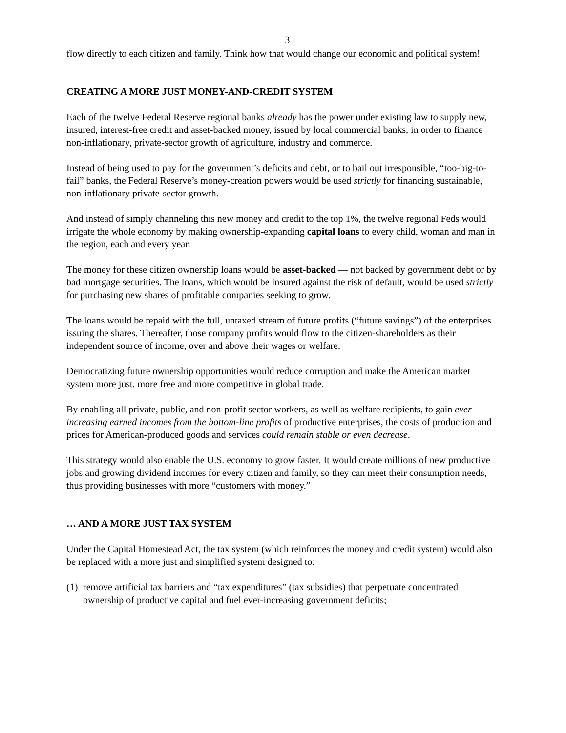3
flow directly to each citizen and family. Think how that would change our economic and political system!
CREATING A MORE JUST MONEY-AND-CREDIT SYSTEM
Each of the twelve Federal Reserve regional banks already has the power under existing law to supply new, insured, interest-free credit and asset-backed money, issued by local commercial banks, in order to finance non-inflationary, private-sector growth of agriculture, industry and commerce.
Instead of being used to pay for the government’s deficits and debt, or to bail out irresponsible, “too-big-to-fail” banks, the Federal Reserve’s money-creation powers would be used strictly for financing sustainable, non-inflationary private-sector growth.
And instead of simply channeling this new money and credit to the top 1%, the twelve regional Feds would irrigate the whole economy by making ownership-expanding capital loans to every child, woman and man in the region, each and every year.
The money for these citizen ownership loans would be asset-backed — not backed by government debt or by bad mortgage securities. The loans, which would be insured against the risk of default, would be used strictly for purchasing new shares of profitable companies seeking to grow.
The loans would be repaid with the full, untaxed stream of future profits (“future savings”) of the enterprises issuing the shares. Thereafter, those company profits would flow to the citizen-shareholders as their independent source of income, over and above their wages or welfare.
Democratizing future ownership opportunities would reduce corruption and make the American market system more just, more free and more competitive in global trade.
By enabling all private, public, and non-profit sector workers, as well as welfare recipients, to gain ever-increasing earned incomes from the bottom-line profits of productive enterprises, the costs of production and prices for American-produced goods and services could remain stable or even decrease.
This strategy would also enable the U.S. economy to grow faster. It would create millions of new productive jobs and growing dividend incomes for every citizen and family, so they can meet their consumption needs, thus providing businesses with more “customers with money.”
… AND A MORE JUST TAX SYSTEM
Under the Capital Homestead Act, the tax system (which reinforces the money and credit system) would also be replaced with a more just and simplified system designed to:
(1)
remove artificial tax barriers and “tax expenditures” (tax subsidies) that perpetuate concentrated ownership of productive capital and fuel ever-increasing government deficits;